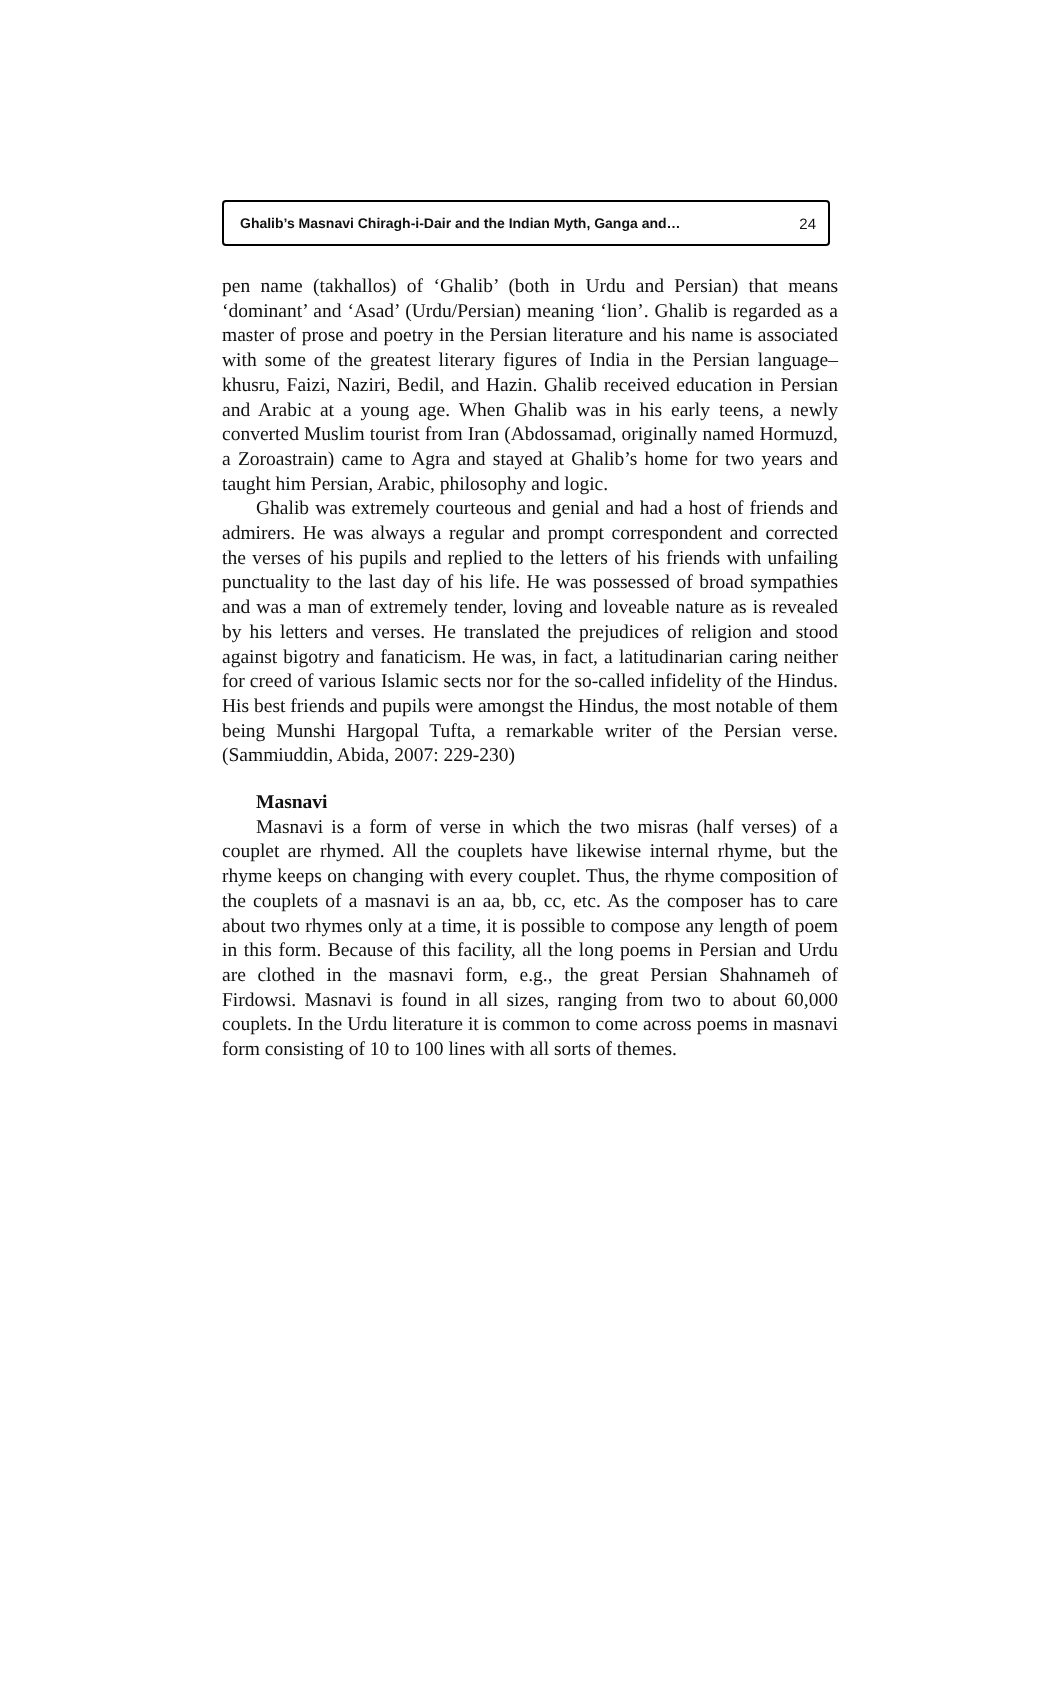Ghalib’s Masnavi Chiragh-i-Dair and the Indian Myth, Ganga and… 24
pen name (takhallos) of ‘Ghalib’ (both in Urdu and Persian) that means ‘dominant’ and ‘Asad’ (Urdu/Persian) meaning ‘lion’. Ghalib is regarded as a master of prose and poetry in the Persian literature and his name is associated with some of the greatest literary figures of India in the Persian language– khusru, Faizi, Naziri, Bedil, and Hazin. Ghalib received education in Persian and Arabic at a young age. When Ghalib was in his early teens, a newly converted Muslim tourist from Iran (Abdossamad, originally named Hormuzd, a Zoroastrain) came to Agra and stayed at Ghalib’s home for two years and taught him Persian, Arabic, philosophy and logic.
Ghalib was extremely courteous and genial and had a host of friends and admirers. He was always a regular and prompt correspondent and corrected the verses of his pupils and replied to the letters of his friends with unfailing punctuality to the last day of his life. He was possessed of broad sympathies and was a man of extremely tender, loving and loveable nature as is revealed by his letters and verses. He translated the prejudices of religion and stood against bigotry and fanaticism. He was, in fact, a latitudinarian caring neither for creed of various Islamic sects nor for the so-called infidelity of the Hindus. His best friends and pupils were amongst the Hindus, the most notable of them being Munshi Hargopal Tufta, a remarkable writer of the Persian verse. (Sammiuddin, Abida, 2007: 229-230)
Masnavi
Masnavi is a form of verse in which the two misras (half verses) of a couplet are rhymed. All the couplets have likewise internal rhyme, but the rhyme keeps on changing with every couplet. Thus, the rhyme composition of the couplets of a masnavi is an aa, bb, cc, etc. As the composer has to care about two rhymes only at a time, it is possible to compose any length of poem in this form. Because of this facility, all the long poems in Persian and Urdu are clothed in the masnavi form, e.g., the great Persian Shahnameh of Firdowsi. Masnavi is found in all sizes, ranging from two to about 60,000 couplets. In the Urdu literature it is common to come across poems in masnavi form consisting of 10 to 100 lines with all sorts of themes.